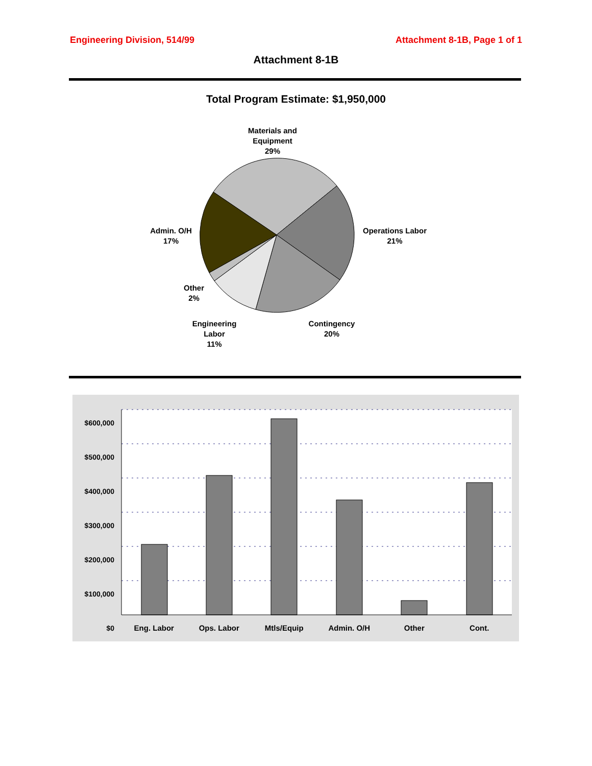Engineering Division, 514/99 Attachment 8-1B, Page 1 of 1
Attachment 8-1B
Total Program Estimate: $1,950,000
Materials and
Equipment
29%
Operations Labor
21%
Admin. O/H
17%
Other
2%
Engineering
Labor
11%
Contingency
20%
$600,000
$500,000
$400,000
$300,000
$200,000
$100,000
$0
Eng. Labor Ops. Labor Mtls/Equip Admin. O/H Other Cont.